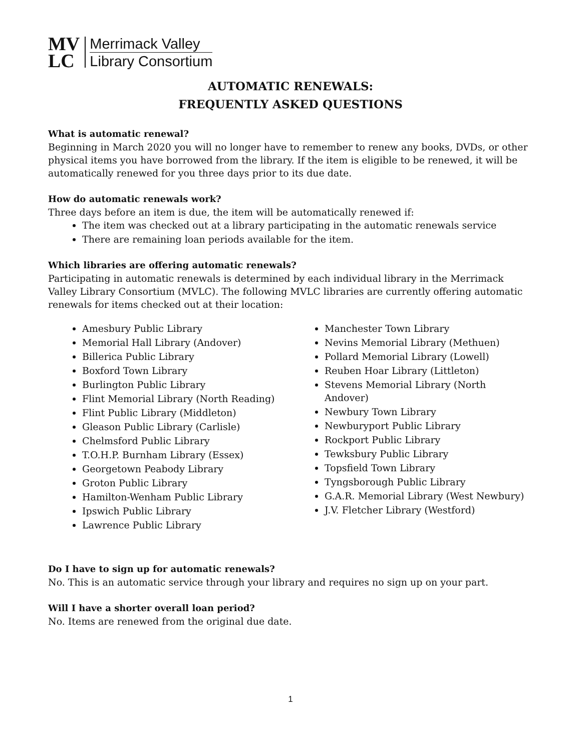MV
LC
Merrimack Valley
Library Consortium
AUTOMATIC RENEWALS:
FREQUENTLY ASKED QUESTIONS
What is automatic renewal?
Beginning in March 2020 you will no longer have to remember to renew any books, DVDs, or other physical items you have borrowed from the library. If the item is eligible to be renewed, it will be automatically renewed for you three days prior to its due date.
How do automatic renewals work?
Three days before an item is due, the item will be automatically renewed if:
The item was checked out at a library participating in the automatic renewals service
There are remaining loan periods available for the item.
Which libraries are offering automatic renewals?
Participating in automatic renewals is determined by each individual library in the Merrimack Valley Library Consortium (MVLC). The following MVLC libraries are currently offering automatic renewals for items checked out at their location:
Amesbury Public Library
Memorial Hall Library (Andover)
Billerica Public Library
Boxford Town Library
Burlington Public Library
Flint Memorial Library (North Reading)
Flint Public Library (Middleton)
Gleason Public Library (Carlisle)
Chelmsford Public Library
T.O.H.P. Burnham Library (Essex)
Georgetown Peabody Library
Groton Public Library
Hamilton-Wenham Public Library
Ipswich Public Library
Lawrence Public Library
Manchester Town Library
Nevins Memorial Library (Methuen)
Pollard Memorial Library (Lowell)
Reuben Hoar Library (Littleton)
Stevens Memorial Library (North Andover)
Newbury Town Library
Newburyport Public Library
Rockport Public Library
Tewksbury Public Library
Topsfield Town Library
Tyngsborough Public Library
G.A.R. Memorial Library (West Newbury)
J.V. Fletcher Library (Westford)
Do I have to sign up for automatic renewals?
No. This is an automatic service through your library and requires no sign up on your part.
Will I have a shorter overall loan period?
No. Items are renewed from the original due date.
1